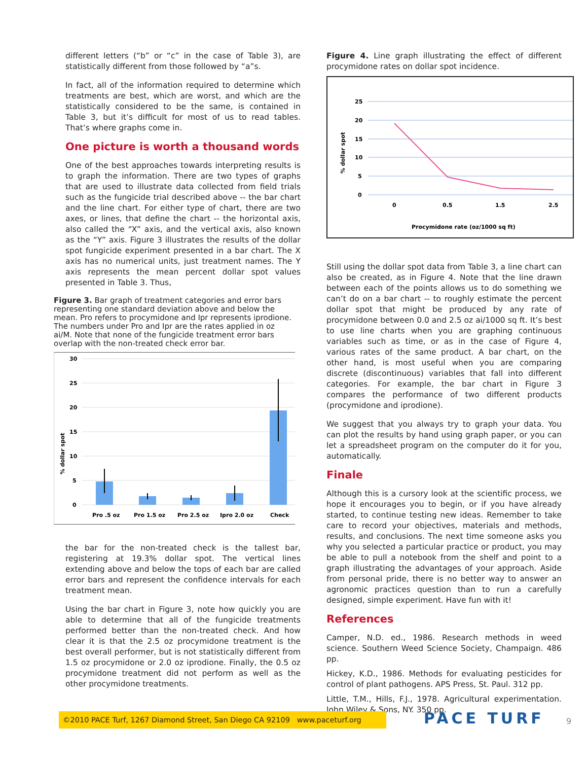different letters (“b” or “c” in the case of Table 3), are statistically different from those followed by “a”s.
In fact, all of the information required to determine which treatments are best, which are worst, and which are the statistically considered to be the same, is contained in Table 3, but it’s difficult for most of us to read tables. That’s where graphs come in.
One picture is worth a thousand words
One of the best approaches towards interpreting results is to graph the information. There are two types of graphs that are used to illustrate data collected from field trials such as the fungicide trial described above -- the bar chart and the line chart. For either type of chart, there are two axes, or lines, that define the chart -- the horizontal axis, also called the “X” axis, and the vertical axis, also known as the “Y” axis. Figure 3 illustrates the results of the dollar spot fungicide experiment presented in a bar chart. The X axis has no numerical units, just treatment names. The Y axis represents the mean percent dollar spot values presented in Table 3. Thus,
Figure 3. Bar graph of treatment categories and error bars representing one standard deviation above and below the mean. Pro refers to procymidone and Ipr represents iprodione. The numbers under Pro and Ipr are the rates applied in oz ai/M. Note that none of the fungicide treatment error bars overlap with the non-treated check error bar.
% dollar spot
30
25
20
15
10
5
0
Pro .5 oz
Pro 1.5 oz
Pro 2.5 oz
Ipro 2.0 oz
Check
the bar for the non-treated check is the tallest bar, registering at 19.3% dollar spot. The vertical lines extending above and below the tops of each bar are called error bars and represent the confidence intervals for each treatment mean.
Using the bar chart in Figure 3, note how quickly you are able to determine that all of the fungicide treatments performed better than the non-treated check. And how clear it is that the 2.5 oz procymidone treatment is the best overall performer, but is not statistically different from 1.5 oz procymidone or 2.0 oz iprodione. Finally, the 0.5 oz procymidone treatment did not perform as well as the other procymidone treatments.
Figure 4. Line graph illustrating the effect of different procymidone rates on dollar spot incidence.
% dollar spot
25
20
15
10
5
0
0
0.5
1.5
2.5
Procymidone rate (oz/1000 sq ft)
Still using the dollar spot data from Table 3, a line chart can also be created, as in Figure 4. Note that the line drawn between each of the points allows us to do something we can’t do on a bar chart -- to roughly estimate the percent dollar spot that might be produced by any rate of procymidone between 0.0 and 2.5 oz ai/1000 sq ft. It’s best to use line charts when you are graphing continuous variables such as time, or as in the case of Figure 4, various rates of the same product. A bar chart, on the other hand, is most useful when you are comparing discrete (discontinuous) variables that fall into different categories. For example, the bar chart in Figure 3 compares the performance of two different products (procymidone and iprodione).
We suggest that you always try to graph your data. You can plot the results by hand using graph paper, or you can let a spreadsheet program on the computer do it for you, automatically.
Finale
Although this is a cursory look at the scientific process, we hope it encourages you to begin, or if you have already started, to continue testing new ideas. Remember to take care to record your objectives, materials and methods, results, and conclusions. The next time someone asks you why you selected a particular practice or product, you may be able to pull a notebook from the shelf and point to a graph illustrating the advantages of your approach. Aside from personal pride, there is no better way to answer an agronomic practices question than to run a carefully designed, simple experiment. Have fun with it!
References
Camper, N.D. ed., 1986. Research methods in weed science. Southern Weed Science Society, Champaign. 486 pp.
Hickey, K.D., 1986. Methods for evaluating pesticides for control of plant pathogens. APS Press, St. Paul. 312 pp.
Little, T.M., Hills, F.J., 1978. Agricultural experimentation. John Wiley & Sons, NY. 350 pp.
©2010 PACE Turf, 1267 Diamond Street, San Diego CA 92109 www.paceturf.org
PACE TURF 9